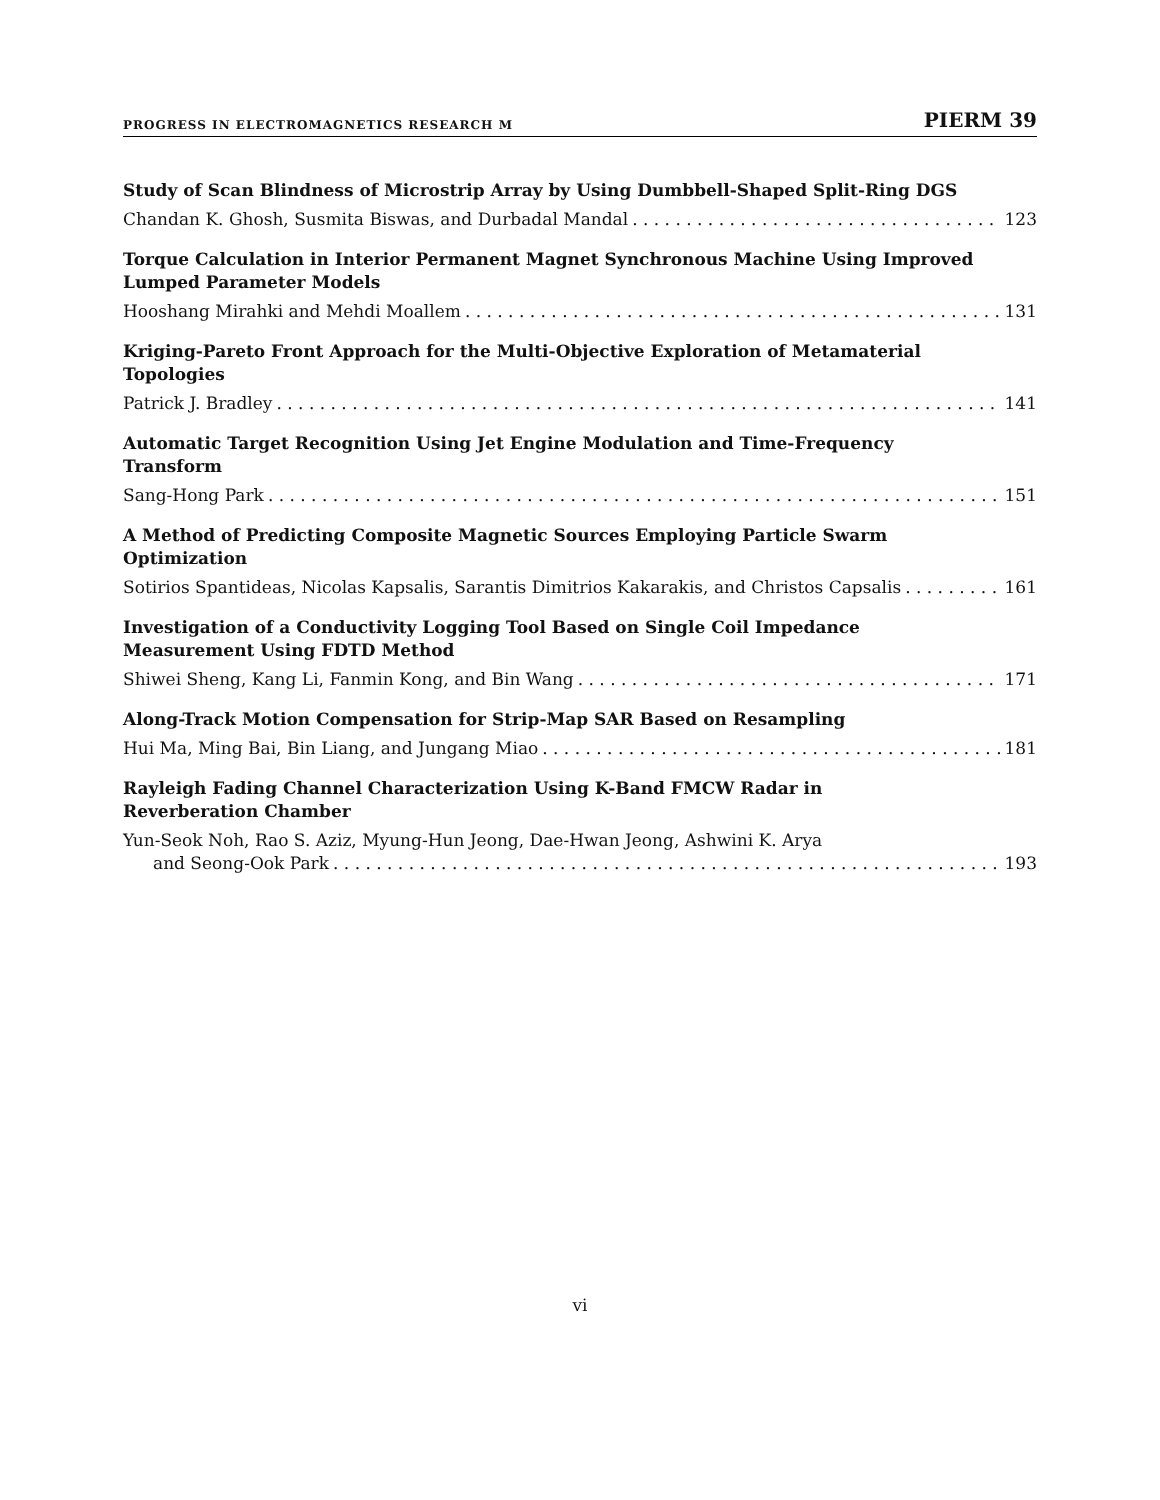PROGRESS IN ELECTROMAGNETICS RESEARCH M PIERM 39
Study of Scan Blindness of Microstrip Array by Using Dumbbell-Shaped Split-Ring DGS
Chandan K. Ghosh, Susmita Biswas, and Durbadal Mandal 123
Torque Calculation in Interior Permanent Magnet Synchronous Machine Using Improved Lumped Parameter Models
Hooshang Mirahki and Mehdi Moallem 131
Kriging-Pareto Front Approach for the Multi-Objective Exploration of Metamaterial
Topologies
Patrick J. Bradley 141
Automatic Target Recognition Using Jet Engine Modulation and Time-Frequency
Transform
Sang-Hong Park 151
A Method of Predicting Composite Magnetic Sources Employing Particle Swarm
Optimization
Sotirios Spantideas, Nicolas Kapsalis, Sarantis Dimitrios Kakarakis, and Christos Capsalis 161
Investigation of a Conductivity Logging Tool Based on Single Coil Impedance
Measurement Using FDTD Method
Shiwei Sheng, Kang Li, Fanmin Kong, and Bin Wang 171
Along-Track Motion Compensation for Strip-Map SAR Based on Resampling
Hui Ma, Ming Bai, Bin Liang, and Jungang Miao 181
Rayleigh Fading Channel Characterization Using K-Band FMCW Radar in
Reverberation Chamber
Yun-Seok Noh, Rao S. Aziz, Myung-Hun Jeong, Dae-Hwan Jeong, Ashwini K. Arya
and Seong-Ook Park 193
vi